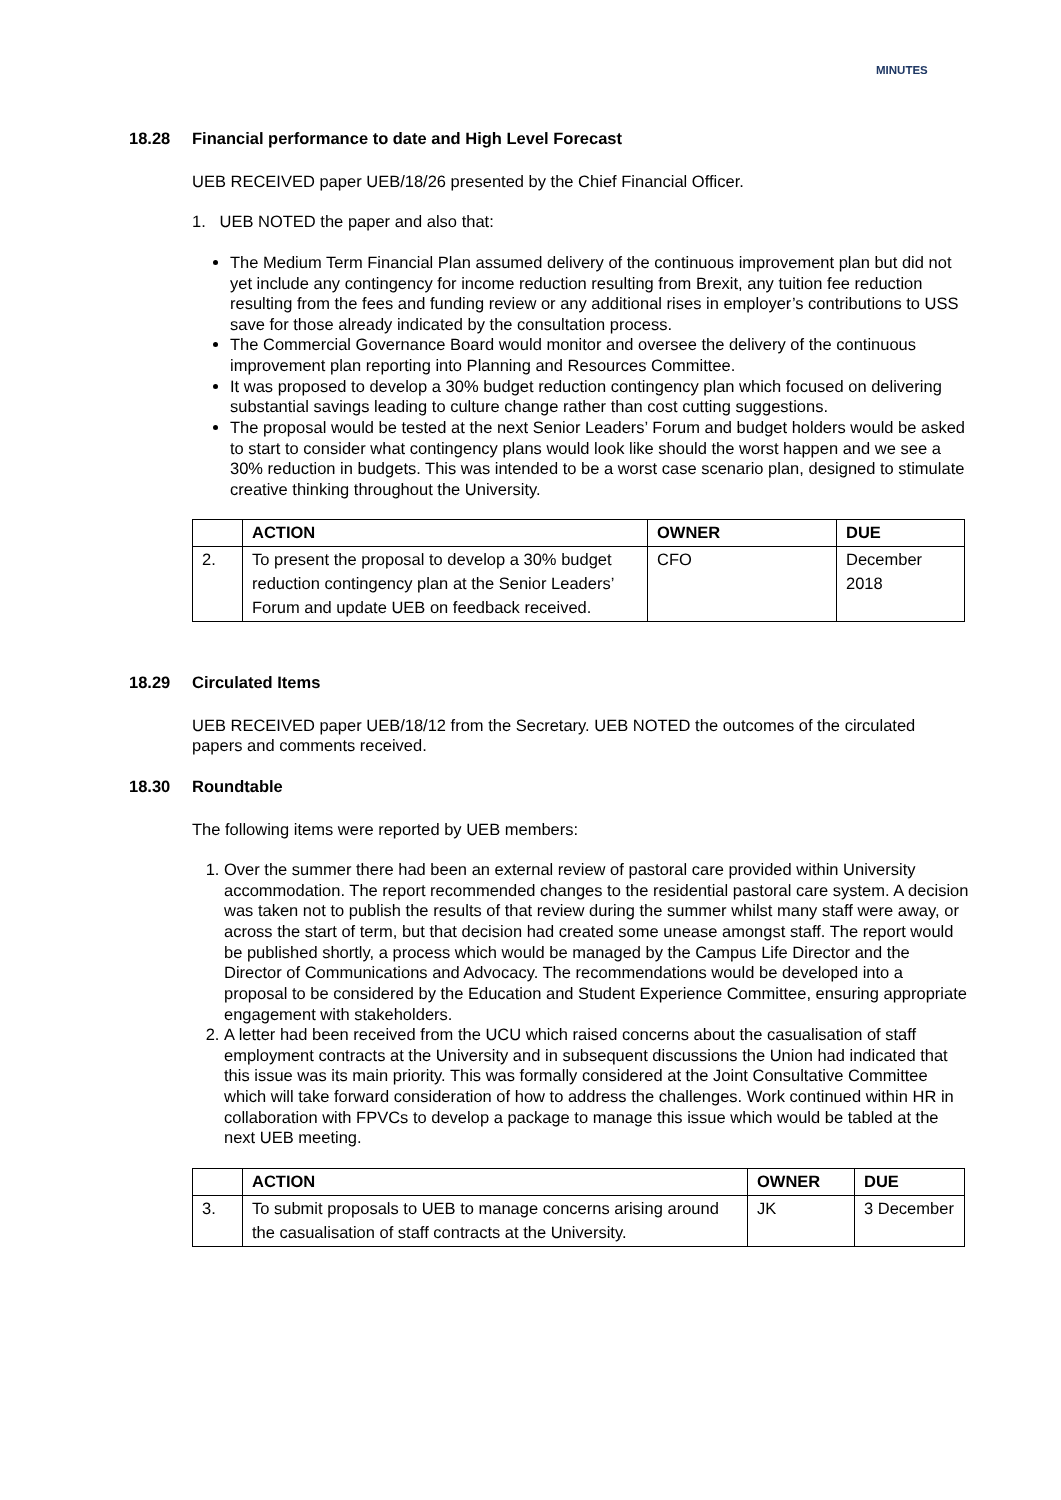MINUTES
18.28 Financial performance to date and High Level Forecast
UEB RECEIVED paper UEB/18/26 presented by the Chief Financial Officer.
1. UEB NOTED the paper and also that:
The Medium Term Financial Plan assumed delivery of the continuous improvement plan but did not yet include any contingency for income reduction resulting from Brexit, any tuition fee reduction resulting from the fees and funding review or any additional rises in employer’s contributions to USS save for those already indicated by the consultation process.
The Commercial Governance Board would monitor and oversee the delivery of the continuous improvement plan reporting into Planning and Resources Committee.
It was proposed to develop a 30% budget reduction contingency plan which focused on delivering substantial savings leading to culture change rather than cost cutting suggestions.
The proposal would be tested at the next Senior Leaders’ Forum and budget holders would be asked to start to consider what contingency plans would look like should the worst happen and we see a 30% reduction in budgets. This was intended to be a worst case scenario plan, designed to stimulate creative thinking throughout the University.
| | ACTION | OWNER | DUE |
| --- | --- | --- | --- |
| 2. | To present the proposal to develop a 30% budget reduction contingency plan at the Senior Leaders’ Forum and update UEB on feedback received. | CFO | December 2018 |
18.29 Circulated Items
UEB RECEIVED paper UEB/18/12 from the Secretary. UEB NOTED the outcomes of the circulated papers and comments received.
18.30 Roundtable
The following items were reported by UEB members:
1. Over the summer there had been an external review of pastoral care provided within University accommodation. The report recommended changes to the residential pastoral care system. A decision was taken not to publish the results of that review during the summer whilst many staff were away, or across the start of term, but that decision had created some unease amongst staff. The report would be published shortly, a process which would be managed by the Campus Life Director and the Director of Communications and Advocacy. The recommendations would be developed into a proposal to be considered by the Education and Student Experience Committee, ensuring appropriate engagement with stakeholders.
2. A letter had been received from the UCU which raised concerns about the casualisation of staff employment contracts at the University and in subsequent discussions the Union had indicated that this issue was its main priority. This was formally considered at the Joint Consultative Committee which will take forward consideration of how to address the challenges. Work continued within HR in collaboration with FPVCs to develop a package to manage this issue which would be tabled at the next UEB meeting.
| | ACTION | OWNER | DUE |
| --- | --- | --- | --- |
| 3. | To submit proposals to UEB to manage concerns arising around the casualisation of staff contracts at the University. | JK | 3 December |